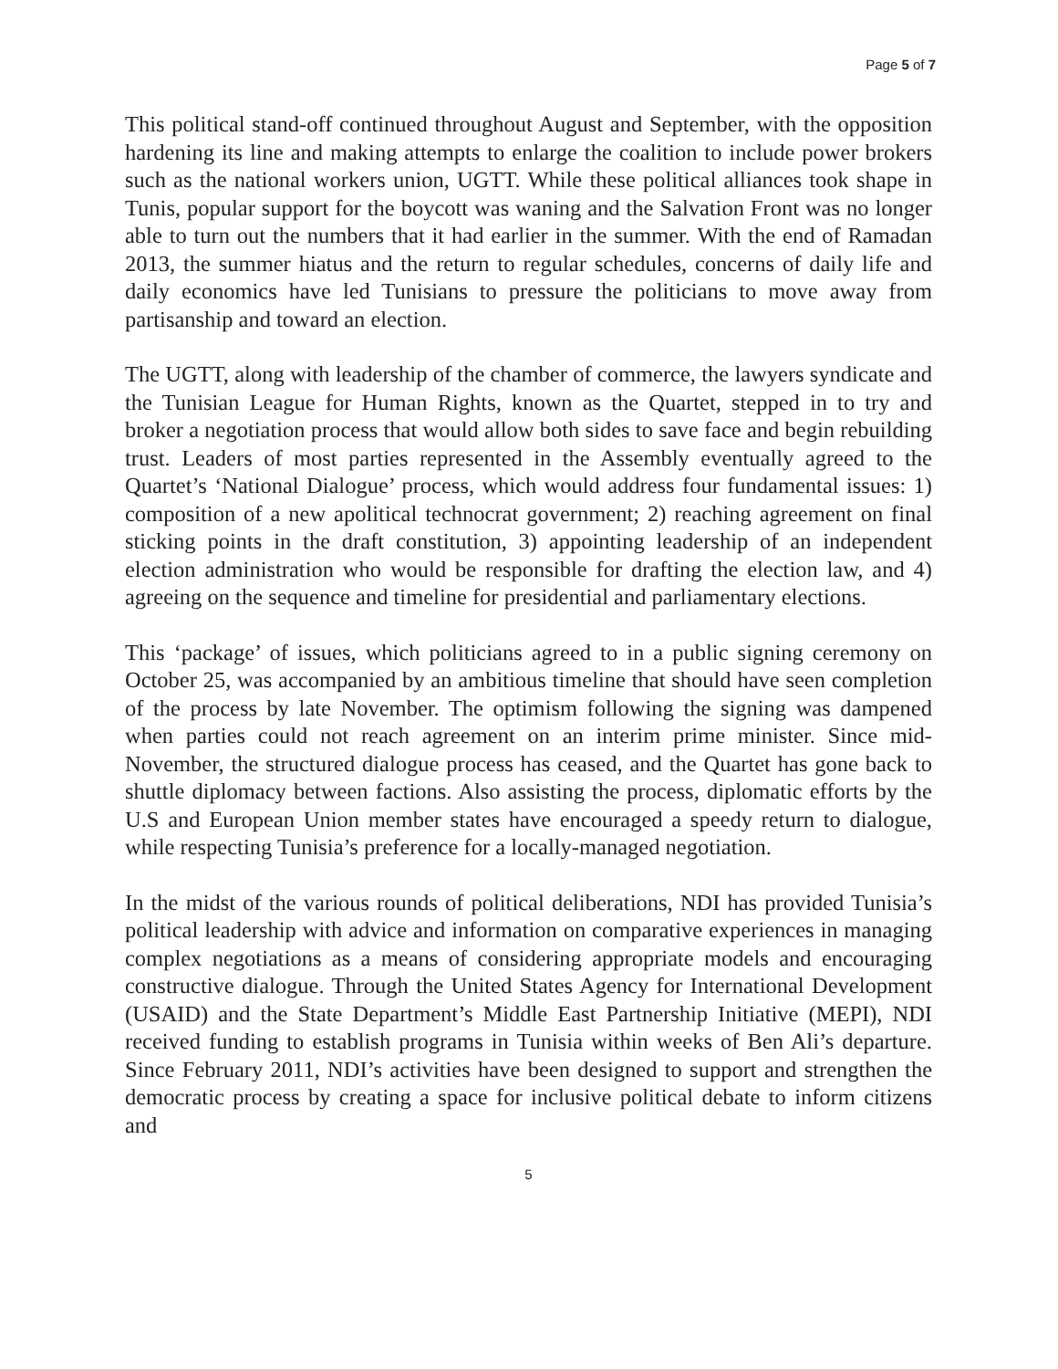Page 5 of 7
This political stand-off continued throughout August and September, with the opposition hardening its line and making attempts to enlarge the coalition to include power brokers such as the national workers union, UGTT. While these political alliances took shape in Tunis, popular support for the boycott was waning and the Salvation Front was no longer able to turn out the numbers that it had earlier in the summer. With the end of Ramadan 2013, the summer hiatus and the return to regular schedules, concerns of daily life and daily economics have led Tunisians to pressure the politicians to move away from partisanship and toward an election.
The UGTT, along with leadership of the chamber of commerce, the lawyers syndicate and the Tunisian League for Human Rights, known as the Quartet, stepped in to try and broker a negotiation process that would allow both sides to save face and begin rebuilding trust. Leaders of most parties represented in the Assembly eventually agreed to the Quartet’s ‘National Dialogue’ process, which would address four fundamental issues: 1) composition of a new apolitical technocrat government; 2) reaching agreement on final sticking points in the draft constitution, 3) appointing leadership of an independent election administration who would be responsible for drafting the election law, and 4) agreeing on the sequence and timeline for presidential and parliamentary elections.
This ‘package’ of issues, which politicians agreed to in a public signing ceremony on October 25, was accompanied by an ambitious timeline that should have seen completion of the process by late November. The optimism following the signing was dampened when parties could not reach agreement on an interim prime minister. Since mid-November, the structured dialogue process has ceased, and the Quartet has gone back to shuttle diplomacy between factions. Also assisting the process, diplomatic efforts by the U.S and European Union member states have encouraged a speedy return to dialogue, while respecting Tunisia’s preference for a locally-managed negotiation.
In the midst of the various rounds of political deliberations, NDI has provided Tunisia’s political leadership with advice and information on comparative experiences in managing complex negotiations as a means of considering appropriate models and encouraging constructive dialogue. Through the United States Agency for International Development (USAID) and the State Department’s Middle East Partnership Initiative (MEPI), NDI received funding to establish programs in Tunisia within weeks of Ben Ali’s departure. Since February 2011, NDI’s activities have been designed to support and strengthen the democratic process by creating a space for inclusive political debate to inform citizens and
5